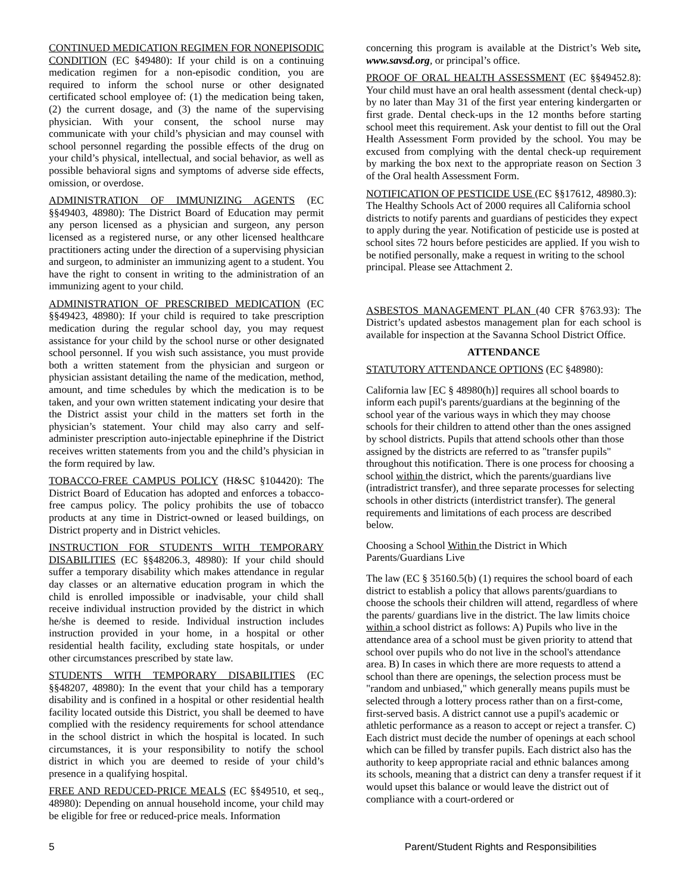CONTINUED MEDICATION REGIMEN FOR NONEPISODIC CONDITION (EC §49480): If your child is on a continuing medication regimen for a non-episodic condition, you are required to inform the school nurse or other designated certificated school employee of: (1) the medication being taken, (2) the current dosage, and (3) the name of the supervising physician. With your consent, the school nurse may communicate with your child’s physician and may counsel with school personnel regarding the possible effects of the drug on your child’s physical, intellectual, and social behavior, as well as possible behavioral signs and symptoms of adverse side effects, omission, or overdose.
ADMINISTRATION OF IMMUNIZING AGENTS (EC §§49403, 48980): The District Board of Education may permit any person licensed as a physician and surgeon, any person licensed as a registered nurse, or any other licensed healthcare practitioners acting under the direction of a supervising physician and surgeon, to administer an immunizing agent to a student. You have the right to consent in writing to the administration of an immunizing agent to your child.
ADMINISTRATION OF PRESCRIBED MEDICATION (EC §§49423, 48980): If your child is required to take prescription medication during the regular school day, you may request assistance for your child by the school nurse or other designated school personnel. If you wish such assistance, you must provide both a written statement from the physician and surgeon or physician assistant detailing the name of the medication, method, amount, and time schedules by which the medication is to be taken, and your own written statement indicating your desire that the District assist your child in the matters set forth in the physician’s statement. Your child may also carry and self-administer prescription auto-injectable epinephrine if the District receives written statements from you and the child’s physician in the form required by law.
TOBACCO-FREE CAMPUS POLICY (H&SC §104420): The District Board of Education has adopted and enforces a tobacco-free campus policy. The policy prohibits the use of tobacco products at any time in District-owned or leased buildings, on District property and in District vehicles.
INSTRUCTION FOR STUDENTS WITH TEMPORARY DISABILITIES (EC §§48206.3, 48980): If your child should suffer a temporary disability which makes attendance in regular day classes or an alternative education program in which the child is enrolled impossible or inadvisable, your child shall receive individual instruction provided by the district in which he/she is deemed to reside. Individual instruction includes instruction provided in your home, in a hospital or other residential health facility, excluding state hospitals, or under other circumstances prescribed by state law.
STUDENTS WITH TEMPORARY DISABILITIES (EC §§48207, 48980): In the event that your child has a temporary disability and is confined in a hospital or other residential health facility located outside this District, you shall be deemed to have complied with the residency requirements for school attendance in the school district in which the hospital is located. In such circumstances, it is your responsibility to notify the school district in which you are deemed to reside of your child’s presence in a qualifying hospital.
FREE AND REDUCED-PRICE MEALS (EC §§49510, et seq., 48980): Depending on annual household income, your child may be eligible for free or reduced-price meals. Information
concerning this program is available at the District’s Web site, www.savsd.org, or principal’s office.
PROOF OF ORAL HEALTH ASSESSMENT (EC §§49452.8): Your child must have an oral health assessment (dental check-up) by no later than May 31 of the first year entering kindergarten or first grade. Dental check-ups in the 12 months before starting school meet this requirement. Ask your dentist to fill out the Oral Health Assessment Form provided by the school. You may be excused from complying with the dental check-up requirement by marking the box next to the appropriate reason on Section 3 of the Oral health Assessment Form.
NOTIFICATION OF PESTICIDE USE (EC §§17612, 48980.3): The Healthy Schools Act of 2000 requires all California school districts to notify parents and guardians of pesticides they expect to apply during the year. Notification of pesticide use is posted at school sites 72 hours before pesticides are applied. If you wish to be notified personally, make a request in writing to the school principal. Please see Attachment 2.
ASBESTOS MANAGEMENT PLAN (40 CFR §763.93): The District’s updated asbestos management plan for each school is available for inspection at the Savanna School District Office.
ATTENDANCE
STATUTORY ATTENDANCE OPTIONS (EC §48980):
California law [EC § 48980(h)] requires all school boards to inform each pupil's parents/guardians at the beginning of the school year of the various ways in which they may choose schools for their children to attend other than the ones assigned by school districts. Pupils that attend schools other than those assigned by the districts are referred to as "transfer pupils" throughout this notification. There is one process for choosing a school within the district, which the parents/guardians live (intradistrict transfer), and three separate processes for selecting schools in other districts (interdistrict transfer). The general requirements and limitations of each process are described below.
Choosing a School Within the District in Which Parents/Guardians Live
The law (EC § 35160.5(b) (1) requires the school board of each district to establish a policy that allows parents/guardians to choose the schools their children will attend, regardless of where the parents/ guardians live in the district. The law limits choice within a school district as follows: A) Pupils who live in the attendance area of a school must be given priority to attend that school over pupils who do not live in the school's attendance area. B) In cases in which there are more requests to attend a school than there are openings, the selection process must be "random and unbiased," which generally means pupils must be selected through a lottery process rather than on a first-come, first-served basis. A district cannot use a pupil's academic or athletic performance as a reason to accept or reject a transfer. C) Each district must decide the number of openings at each school which can be filled by transfer pupils. Each district also has the authority to keep appropriate racial and ethnic balances among its schools, meaning that a district can deny a transfer request if it would upset this balance or would leave the district out of compliance with a court-ordered or
5 Parent/Student Rights and Responsibilities